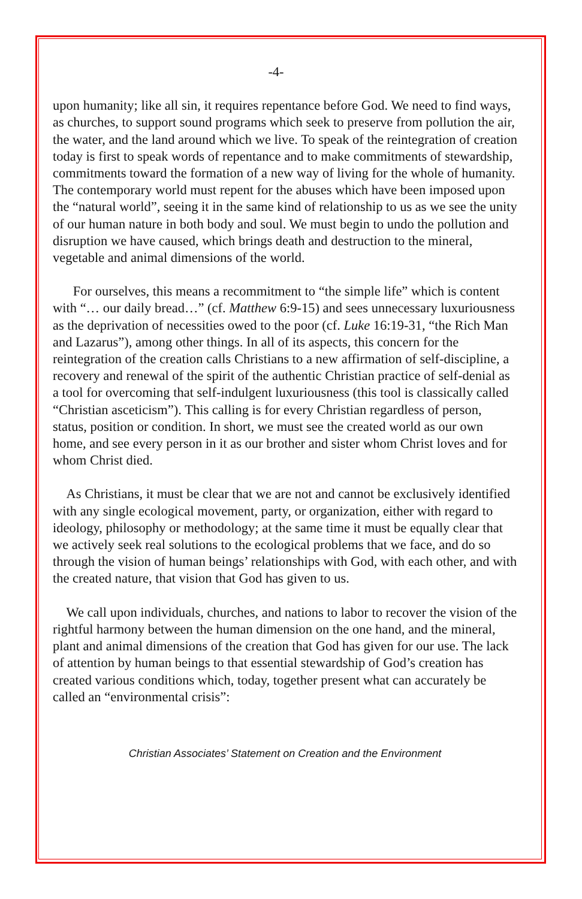-4-
upon humanity; like all sin, it requires repentance before God. We need to find ways, as churches, to support sound programs which seek to preserve from pollution the air, the water, and the land around which we live. To speak of the reintegration of creation today is first to speak words of repentance and to make commitments of stewardship, commitments toward the formation of a new way of living for the whole of humanity. The contemporary world must repent for the abuses which have been imposed upon the “natural world”, seeing it in the same kind of relationship to us as we see the unity of our human nature in both body and soul. We must begin to undo the pollution and disruption we have caused, which brings death and destruction to the mineral, vegetable and animal dimensions of the world.
For ourselves, this means a recommitment to “the simple life” which is content with “… our daily bread…” (cf. Matthew 6:9-15) and sees unnecessary luxuriousness as the deprivation of necessities owed to the poor (cf. Luke 16:19-31, “the Rich Man and Lazarus”), among other things. In all of its aspects, this concern for the reintegration of the creation calls Christians to a new affirmation of self-discipline, a recovery and renewal of the spirit of the authentic Christian practice of self-denial as a tool for overcoming that self-indulgent luxuriousness (this tool is classically called “Christian asceticism”). This calling is for every Christian regardless of person, status, position or condition. In short, we must see the created world as our own home, and see every person in it as our brother and sister whom Christ loves and for whom Christ died.
As Christians, it must be clear that we are not and cannot be exclusively identified with any single ecological movement, party, or organization, either with regard to ideology, philosophy or methodology; at the same time it must be equally clear that we actively seek real solutions to the ecological problems that we face, and do so through the vision of human beings’ relationships with God, with each other, and with the created nature, that vision that God has given to us.
We call upon individuals, churches, and nations to labor to recover the vision of the rightful harmony between the human dimension on the one hand, and the mineral, plant and animal dimensions of the creation that God has given for our use. The lack of attention by human beings to that essential stewardship of God’s creation has created various conditions which, today, together present what can accurately be called an “environmental crisis”:
Christian Associates’ Statement on Creation and the Environment